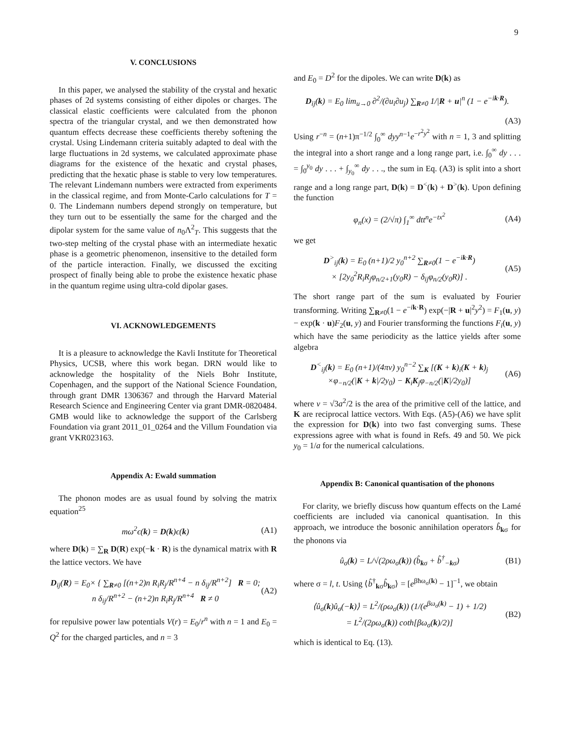9
V. CONCLUSIONS
In this paper, we analysed the stability of the crystal and hexatic phases of 2d systems consisting of either dipoles or charges. The classical elastic coefficients were calculated from the phonon spectra of the triangular crystal, and we then demonstrated how quantum effects decrease these coefficients thereby softening the crystal. Using Lindemann criteria suitably adapted to deal with the large fluctuations in 2d systems, we calculated approximate phase diagrams for the existence of the hexatic and crystal phases, predicting that the hexatic phase is stable to very low temperatures. The relevant Lindemann numbers were extracted from experiments in the classical regime, and from Monte-Carlo calculations for T = 0. The Lindemann numbers depend strongly on temperature, but they turn out to be essentially the same for the charged and the dipolar system for the same value of n<sub>0</sub>Λ<sup>2</sup><sub>T</sub>. This suggests that the two-step melting of the crystal phase with an intermediate hexatic phase is a geometric phenomenon, insensitive to the detailed form of the particle interaction. Finally, we discussed the exciting prospect of finally being able to probe the existence hexatic phase in the quantum regime using ultra-cold dipolar gases.
VI. ACKNOWLEDGEMENTS
It is a pleasure to acknowledge the Kavli Institute for Theoretical Physics, UCSB, where this work began. DRN would like to acknowledge the hospitality of the Niels Bohr Institute, Copenhagen, and the support of the National Science Foundation, through grant DMR 1306367 and through the Harvard Material Research Science and Engineering Center via grant DMR-0820484. GMB would like to acknowledge the support of the Carlsberg Foundation via grant 2011_01_0264 and the Villum Foundation via grant VKR023163.
Appendix A: Ewald summation
The phonon modes are as usual found by solving the matrix equation<sup>25</sup>
mω<sup>2</sup>ϵ(k) = D(k)ϵ(k) (A1)
where D(k) = ∑<sub>R</sub> D(R) exp(−k · R) is the dynamical matrix with R the lattice vectors. We have
D<sub>ij</sub>(R) = E<sub>0</sub>× { ∑<sub>R≠0</sub> [(n+2)n R<sub>i</sub>R<sub>j</sub>/R<sup>n+4</sup> − n δ<sub>ij</sub>/R<sup>n+2</sup>] R = 0;
n δ<sub>ij</sub>/R<sup>n+2</sup> − (n+2)n R<sub>i</sub>R<sub>j</sub>/R<sup>n+4</sup> R ≠ 0 (A2)
for repulsive power law potentials V(r) = E<sub>0</sub>/r<sup>n</sup> with n = 1 and E<sub>0</sub> = Q<sup>2</sup> for the charged particles, and n = 3
and E<sub>0</sub> = D<sup>2</sup> for the dipoles. We can write D(k) as
D<sub>ij</sub>(k) = E<sub>0</sub> lim<sub>u→0</sub> ∂<sup>2</sup>/(∂u<sub>i</sub>∂u<sub>j</sub>) ∑<sub>R≠0</sub> 1/|R + u|<sup>n</sup> (1 − e<sup>−ik·R</sup>).
(A3)
Using r<sup>−n</sup> = (n+1)π<sup>−1/2</sup> ∫<sub>0</sub><sup>∞</sup> dyy<sup>n−1</sup>e<sup>−r<sup>2</sup>y<sup>2</sup></sup> with n = 1, 3 and splitting the integral into a short range and a long range part, i.e. ∫<sub>0</sub><sup>∞</sup> dy . . . = ∫<sub>0</sub><sup>y<sub>0</sub></sup> dy . . . + ∫<sub>y<sub>0</sub></sub><sup>∞</sup> dy . . ., the sum in Eq. (A3) is split into a short range and a long range part, D(k) = D<sup><</sup>(k) + D<sup>></sup>(k). Upon defining the function
φ<sub>n</sub>(x) = (2/√π) ∫<sub>1</sub><sup>∞</sup> dtt<sup>n</sup>e<sup>−tx<sup>2</sup></sup> (A4)
we get
D<sup>></sup><sub>ij</sub>(k) = E<sub>0</sub> (n+1)/2 y<sub>0</sub><sup>n+2</sup> ∑<sub>R≠0</sub>(1 − e<sup>−ik·R</sup>)
× [2y<sub>0</sub><sup>2</sup>R<sub>i</sub>R<sub>j</sub>φ<sub>n/2+1</sub>(y<sub>0</sub>R) − δ<sub>ij</sub>φ<sub>n/2</sub>(y<sub>0</sub>R)] . (A5)
The short range part of the sum is evaluated by Fourier transforming. Writing ∑<sub>R≠0</sub>(1 − e<sup>−ik·R</sup>) exp(−|R + u|<sup>2</sup>y<sup>2</sup>) = F<sub>1</sub>(u, y) − exp(k · u)F<sub>2</sub>(u, y) and Fourier transforming the functions F<sub>i</sub>(u, y) which have the same periodicity as the lattice yields after some algebra
D<sup><</sup><sub>ij</sub>(k) = E<sub>0</sub> (n+1)/(4πv) y<sub>0</sub><sup>n−2</sup> ∑<sub>K</sub> [(K + k)<sub>i</sub>(K + k)<sub>j</sub>
×φ<sub>−n/2</sub>(|K + k|/2y<sub>0</sub>) − K<sub>i</sub>K<sub>j</sub>φ<sub>−n/2</sub>(|K|/2y<sub>0</sub>)] (A6)
where v = √3a<sup>2</sup>/2 is the area of the primitive cell of the lattice, and K are reciprocal lattice vectors. With Eqs. (A5)-(A6) we have split the expression for D(k) into two fast converging sums. These expressions agree with what is found in Refs. 49 and 50. We pick y<sub>0</sub> = 1/a for the numerical calculations.
Appendix B: Canonical quantisation of the phonons
For clarity, we briefly discuss how quantum effects on the Lamé coefficients are included via canonical quantisation. In this approach, we introduce the bosonic annihilation operators b̂<sub>kσ</sub> for the phonons via
û<sub>σ</sub>(k) = L/√(2ρω<sub>σ</sub>(k)) (b̂<sub>kσ</sub> + b̂<sup>†</sup><sub>−kσ</sub>) (B1)
where σ = l, t. Using ⟨b̂<sup>†</sup><sub>kσ</sub>b̂<sub>kσ</sub>⟩ = [e<sup>βħω<sub>σ</sub>(k)</sup> − 1]<sup>−1</sup>, we obtain
⟨û<sub>σ</sub>(k)û<sub>σ</sub>(−k)⟩ = L<sup>2</sup>/(ρω<sub>σ</sub>(k)) (1/(e<sup>βω<sub>σ</sub>(k)</sup> − 1) + 1/2)
= L<sup>2</sup>/(2ρω<sub>σ</sub>(k)) coth[βω<sub>σ</sub>(k)/2)] (B2)
which is identical to Eq. (13).